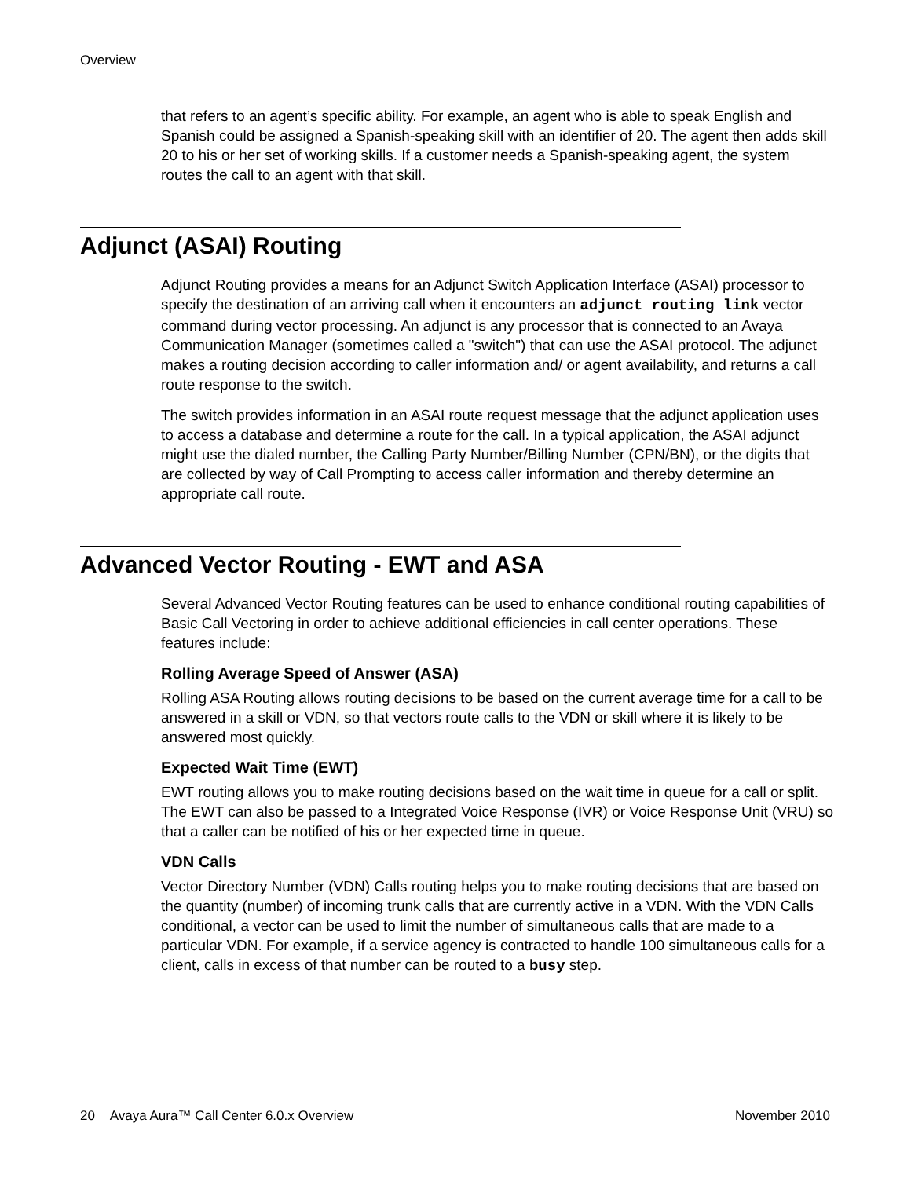Overview
that refers to an agent’s specific ability. For example, an agent who is able to speak English and Spanish could be assigned a Spanish-speaking skill with an identifier of 20. The agent then adds skill 20 to his or her set of working skills. If a customer needs a Spanish-speaking agent, the system routes the call to an agent with that skill.
Adjunct (ASAI) Routing
Adjunct Routing provides a means for an Adjunct Switch Application Interface (ASAI) processor to specify the destination of an arriving call when it encounters an adjunct routing link vector command during vector processing. An adjunct is any processor that is connected to an Avaya Communication Manager (sometimes called a "switch") that can use the ASAI protocol. The adjunct makes a routing decision according to caller information and/ or agent availability, and returns a call route response to the switch.
The switch provides information in an ASAI route request message that the adjunct application uses to access a database and determine a route for the call. In a typical application, the ASAI adjunct might use the dialed number, the Calling Party Number/Billing Number (CPN/BN), or the digits that are collected by way of Call Prompting to access caller information and thereby determine an appropriate call route.
Advanced Vector Routing - EWT and ASA
Several Advanced Vector Routing features can be used to enhance conditional routing capabilities of Basic Call Vectoring in order to achieve additional efficiencies in call center operations. These features include:
Rolling Average Speed of Answer (ASA)
Rolling ASA Routing allows routing decisions to be based on the current average time for a call to be answered in a skill or VDN, so that vectors route calls to the VDN or skill where it is likely to be answered most quickly.
Expected Wait Time (EWT)
EWT routing allows you to make routing decisions based on the wait time in queue for a call or split. The EWT can also be passed to a Integrated Voice Response (IVR) or Voice Response Unit (VRU) so that a caller can be notified of his or her expected time in queue.
VDN Calls
Vector Directory Number (VDN) Calls routing helps you to make routing decisions that are based on the quantity (number) of incoming trunk calls that are currently active in a VDN. With the VDN Calls conditional, a vector can be used to limit the number of simultaneous calls that are made to a particular VDN. For example, if a service agency is contracted to handle 100 simultaneous calls for a client, calls in excess of that number can be routed to a busy step.
20 Avaya Aura™ Call Center 6.0.x Overview November 2010